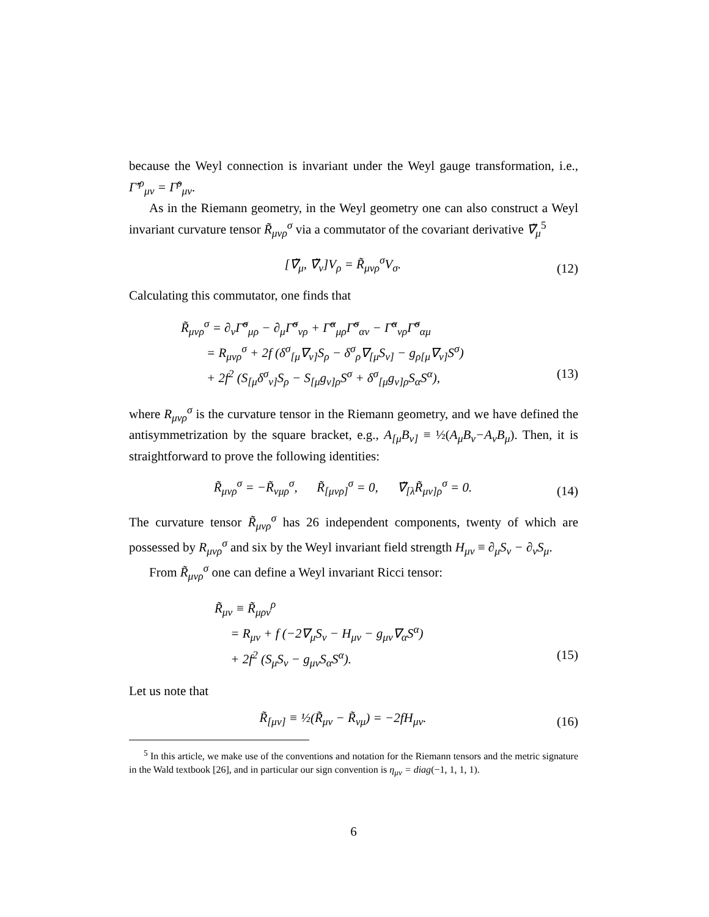because the Weyl connection is invariant under the Weyl gauge transformation, i.e., Γ̃′<sup>ρ</sup><sub>μν</sub> = Γ̃<sup>ρ</sup><sub>μν</sub>.
As in the Riemann geometry, in the Weyl geometry one can also construct a Weyl invariant curvature tensor R̃<sub>μνρ</sub><sup>σ</sup> via a commutator of the covariant derivative ∇̃<sub>μ</sub><sup>5</sup>
[∇̃<sub>μ</sub>, ∇̃<sub>ν</sub>]V<sub>ρ</sub> = R̃<sub>μνρ</sub><sup>σ</sup>V<sub>σ</sub>. (12)
Calculating this commutator, one finds that
R̃<sub>μνρ</sub><sup>σ</sup> = ∂<sub>ν</sub>Γ̃<sup>σ</sup><sub>μρ</sub> − ∂<sub>μ</sub>Γ̃<sup>σ</sup><sub>νρ</sub> + Γ̃<sup>α</sup><sub>μρ</sub>Γ̃<sup>σ</sup><sub>αν</sub> − Γ̃<sup>α</sup><sub>νρ</sub>Γ̃<sup>σ</sup><sub>αμ</sub>
= R<sub>μνρ</sub><sup>σ</sup> + 2f (δ<sup>σ</sup><sub>[μ</sub>∇<sub>ν]</sub>S<sub>ρ</sub> − δ<sup>σ</sup><sub>ρ</sub>∇<sub>[μ</sub>S<sub>ν]</sub> − g<sub>ρ[μ</sub>∇<sub>ν]</sub>S<sup>σ</sup>)
+ 2f<sup>2</sup> (S<sub>[μ</sub>δ<sup>σ</sup><sub>ν]</sub>S<sub>ρ</sub> − S<sub>[μ</sub>g<sub>ν]ρ</sub>S<sup>σ</sup> + δ<sup>σ</sup><sub>[μ</sub>g<sub>ν]ρ</sub>S<sub>α</sub>S<sup>α</sup>), (13)
where R<sub>μνρ</sub><sup>σ</sup> is the curvature tensor in the Riemann geometry, and we have defined the antisymmetrization by the square bracket, e.g., A<sub>[μ</sub>B<sub>ν]</sub> ≡ ½(A<sub>μ</sub>B<sub>ν</sub>−A<sub>ν</sub>B<sub>μ</sub>). Then, it is straightforward to prove the following identities:
R̃<sub>μνρ</sub><sup>σ</sup> = −R̃<sub>νμρ</sub><sup>σ</sup>, R̃<sub>[μνρ]</sub><sup>σ</sup> = 0, ∇̃<sub>[λ</sub>R̃<sub>μν]ρ</sub><sup>σ</sup> = 0. (14)
The curvature tensor R̃<sub>μνρ</sub><sup>σ</sup> has 26 independent components, twenty of which are possessed by R<sub>μνρ</sub><sup>σ</sup> and six by the Weyl invariant field strength H<sub>μν</sub> ≡ ∂<sub>μ</sub>S<sub>ν</sub> − ∂<sub>ν</sub>S<sub>μ</sub>.
From R̃<sub>μνρ</sub><sup>σ</sup> one can define a Weyl invariant Ricci tensor:
R̃<sub>μν</sub> ≡ R̃<sub>μρν</sub><sup>ρ</sup>
= R<sub>μν</sub> + f (−2∇<sub>μ</sub>S<sub>ν</sub> − H<sub>μν</sub> − g<sub>μν</sub>∇<sub>α</sub>S<sup>α</sup>)
+ 2f<sup>2</sup> (S<sub>μ</sub>S<sub>ν</sub> − g<sub>μν</sub>S<sub>α</sub>S<sup>α</sup>). (15)
Let us note that
R̃<sub>[μν]</sub> ≡ ½(R̃<sub>μν</sub> − R̃<sub>νμ</sub>) = −2fH<sub>μν</sub>. (16)
<sup>5</sup> In this article, we make use of the conventions and notation for the Riemann tensors and the metric signature in the Wald textbook [26], and in particular our sign convention is η<sub>μν</sub> = diag(−1, 1, 1, 1).
6